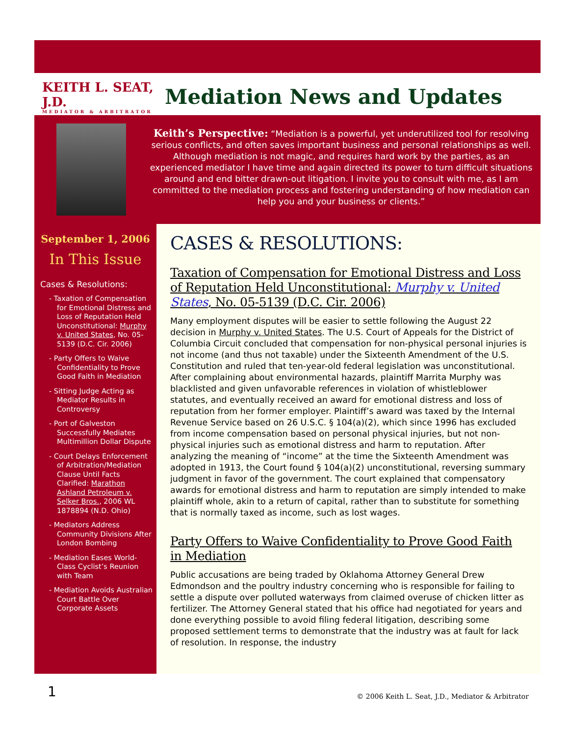KEITH L. SEAT, J.D.
MEDIATOR & ARBITRATOR
Mediation News and Updates
Keith’s Perspective: “Mediation is a powerful, yet underutilized tool for resolving serious conflicts, and often saves important business and personal relationships as well. Although mediation is not magic, and requires hard work by the parties, as an experienced mediator I have time and again directed its power to turn difficult situations around and end bitter drawn-out litigation. I invite you to consult with me, as I am committed to the mediation process and fostering understanding of how mediation can help you and your business or clients.”
September 1, 2006
In This Issue
Cases & Resolutions:
- Taxation of Compensation for Emotional Distress and Loss of Reputation Held Unconstitutional: Murphy v. United States, No. 05-5139 (D.C. Cir. 2006)
- Party Offers to Waive Confidentiality to Prove Good Faith in Mediation
- Sitting Judge Acting as Mediator Results in Controversy
- Port of Galveston Successfully Mediates Multimillion Dollar Dispute
- Court Delays Enforcement of Arbitration/Mediation Clause Until Facts Clarified: Marathon Ashland Petroleum v. Selker Bros., 2006 WL 1878894 (N.D. Ohio)
- Mediators Address Community Divisions After London Bombing
- Mediation Eases World-Class Cyclist’s Reunion with Team
- Mediation Avoids Australian Court Battle Over Corporate Assets
CASES & RESOLUTIONS:
Taxation of Compensation for Emotional Distress and Loss of Reputation Held Unconstitutional: Murphy v. United States, No. 05-5139 (D.C. Cir. 2006)
Many employment disputes will be easier to settle following the August 22 decision in Murphy v. United States. The U.S. Court of Appeals for the District of Columbia Circuit concluded that compensation for non-physical personal injuries is not income (and thus not taxable) under the Sixteenth Amendment of the U.S. Constitution and ruled that ten-year-old federal legislation was unconstitutional. After complaining about environmental hazards, plaintiff Marrita Murphy was blacklisted and given unfavorable references in violation of whistleblower statutes, and eventually received an award for emotional distress and loss of reputation from her former employer. Plaintiff’s award was taxed by the Internal Revenue Service based on 26 U.S.C. § 104(a)(2), which since 1996 has excluded from income compensation based on personal physical injuries, but not non-physical injuries such as emotional distress and harm to reputation. After analyzing the meaning of “income” at the time the Sixteenth Amendment was adopted in 1913, the Court found § 104(a)(2) unconstitutional, reversing summary judgment in favor of the government. The court explained that compensatory awards for emotional distress and harm to reputation are simply intended to make plaintiff whole, akin to a return of capital, rather than to substitute for something that is normally taxed as income, such as lost wages.
Party Offers to Waive Confidentiality to Prove Good Faith in Mediation
Public accusations are being traded by Oklahoma Attorney General Drew Edmondson and the poultry industry concerning who is responsible for failing to settle a dispute over polluted waterways from claimed overuse of chicken litter as fertilizer. The Attorney General stated that his office had negotiated for years and done everything possible to avoid filing federal litigation, describing some proposed settlement terms to demonstrate that the industry was at fault for lack of resolution. In response, the industry
1
© 2006 Keith L. Seat, J.D., Mediator & Arbitrator